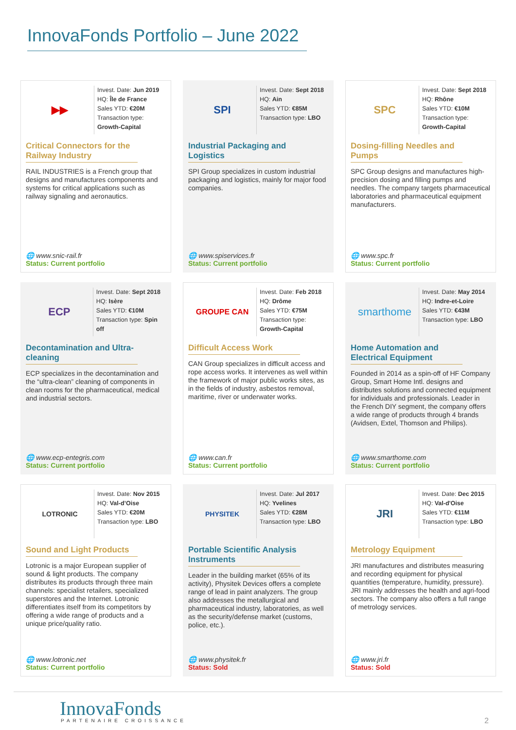InnovaFonds Portfolio – June 2022
▶▶
Invest. Date: Jun 2019
HQ: Île de France
Sales YTD: €20M
Transaction type:
Growth-Capital
Critical Connectors for the Railway Industry
RAIL INDUSTRIES is a French group that designs and manufactures components and systems for critical applications such as railway signaling and aeronautics.
🌐 www.snic-rail.fr
Status: Current portfolio
SPI
Invest. Date: Sept 2018
HQ: Ain
Sales YTD: €85M
Transaction type: LBO
Industrial Packaging and Logistics
SPI Group specializes in custom industrial packaging and logistics, mainly for major food companies.
🌐 www.spiservices.fr
Status: Current portfolio
SPC
Invest. Date: Sept 2018
HQ: Rhône
Sales YTD: €10M
Transaction type:
Growth-Capital
Dosing-filling Needles and Pumps
SPC Group designs and manufactures high-precision dosing and filling pumps and needles. The company targets pharmaceutical laboratories and pharmaceutical equipment manufacturers.
🌐 www.spc.fr
Status: Current portfolio
ECP
Invest. Date: Sept 2018
HQ: Isère
Sales YTD: €10M
Transaction type: Spin off
Decontamination and Ultra-cleaning
ECP specializes in the decontamination and the “ultra-clean” cleaning of components in clean rooms for the pharmaceutical, medical and industrial sectors.
🌐 www.ecp-entegris.com
Status: Current portfolio
GROUPE CAN
Invest. Date: Feb 2018
HQ: Drôme
Sales YTD: €75M
Transaction type:
Growth-Capital
Difficult Access Work
CAN Group specializes in difficult access and rope access works. It intervenes as well within the framework of major public works sites, as in the fields of industry, asbestos removal, maritime, river or underwater works.
🌐 www.can.fr
Status: Current portfolio
smarthome
Invest. Date: May 2014
HQ: Indre-et-Loire
Sales YTD: €43M
Transaction type: LBO
Home Automation and Electrical Equipment
Founded in 2014 as a spin-off of HF Company Group, Smart Home Intl. designs and distributes solutions and connected equipment for individuals and professionals. Leader in the French DIY segment, the company offers a wide range of products through 4 brands (Avidsen, Extel, Thomson and Philips).
🌐 www.smarthome.com
Status: Current portfolio
LOTRONIC
Invest. Date: Nov 2015
HQ: Val-d’Oise
Sales YTD: €20M
Transaction type: LBO
Sound and Light Products
Lotronic is a major European supplier of sound & light products. The company distributes its products through three main channels: specialist retailers, specialized superstores and the Internet. Lotronic differentiates itself from its competitors by offering a wide range of products and a unique price/quality ratio.
🌐 www.lotronic.net
Status: Current portfolio
PHYSITEK
Invest. Date: Jul 2017
HQ: Yvelines
Sales YTD: €28M
Transaction type: LBO
Portable Scientific Analysis Instruments
Leader in the building market (65% of its activity), Physitek Devices offers a complete range of lead in paint analyzers. The group also addresses the metallurgical and pharmaceutical industry, laboratories, as well as the security/defense market (customs, police, etc.).
🌐 www.physitek.fr
Status: Sold
JRI
Invest. Date: Dec 2015
HQ: Val-d'Oise
Sales YTD: €11M
Transaction type: LBO
Metrology Equipment
JRI manufactures and distributes measuring and recording equipment for physical quantities (temperature, humidity, pressure). JRI mainly addresses the health and agri-food sectors. The company also offers a full range of metrology services.
🌐 www.jri.fr
Status: Sold
InnovaFonds
PARTENAIRE CROISSANCE 2